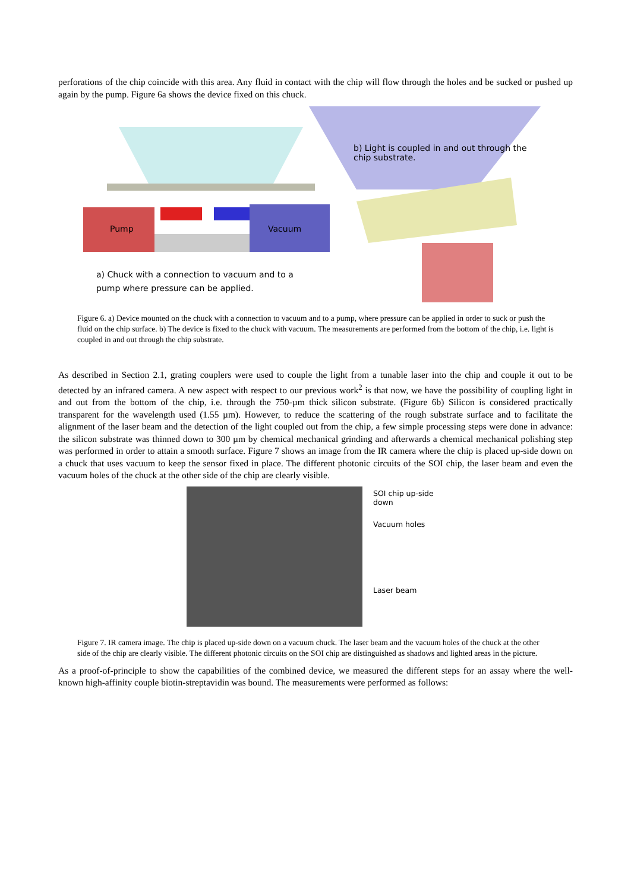perforations of the chip coincide with this area. Any fluid in contact with the chip will flow through the holes and be sucked or pushed up again by the pump. Figure 6a shows the device fixed on this chuck.
b) Light is coupled in and out through the chip substrate.
Pump Vacuum
a) Chuck with a connection to vacuum and to a pump where pressure can be applied.
Figure 6. a) Device mounted on the chuck with a connection to vacuum and to a pump, where pressure can be applied in order to suck or push the fluid on the chip surface. b) The device is fixed to the chuck with vacuum. The measurements are performed from the bottom of the chip, i.e. light is coupled in and out through the chip substrate.
As described in Section 2.1, grating couplers were used to couple the light from a tunable laser into the chip and couple it out to be detected by an infrared camera. A new aspect with respect to our previous work<sup>2</sup> is that now, we have the possibility of coupling light in and out from the bottom of the chip, i.e. through the 750-µm thick silicon substrate. (Figure 6b) Silicon is considered practically transparent for the wavelength used (1.55 µm). However, to reduce the scattering of the rough substrate surface and to facilitate the alignment of the laser beam and the detection of the light coupled out from the chip, a few simple processing steps were done in advance: the silicon substrate was thinned down to 300 µm by chemical mechanical grinding and afterwards a chemical mechanical polishing step was performed in order to attain a smooth surface. Figure 7 shows an image from the IR camera where the chip is placed up-side down on a chuck that uses vacuum to keep the sensor fixed in place. The different photonic circuits of the SOI chip, the laser beam and even the vacuum holes of the chuck at the other side of the chip are clearly visible.
SOI chip up-side down
Vacuum holes
Laser beam
Figure 7. IR camera image. The chip is placed up-side down on a vacuum chuck. The laser beam and the vacuum holes of the chuck at the other side of the chip are clearly visible. The different photonic circuits on the SOI chip are distinguished as shadows and lighted areas in the picture.
As a proof-of-principle to show the capabilities of the combined device, we measured the different steps for an assay where the well-known high-affinity couple biotin-streptavidin was bound. The measurements were performed as follows: